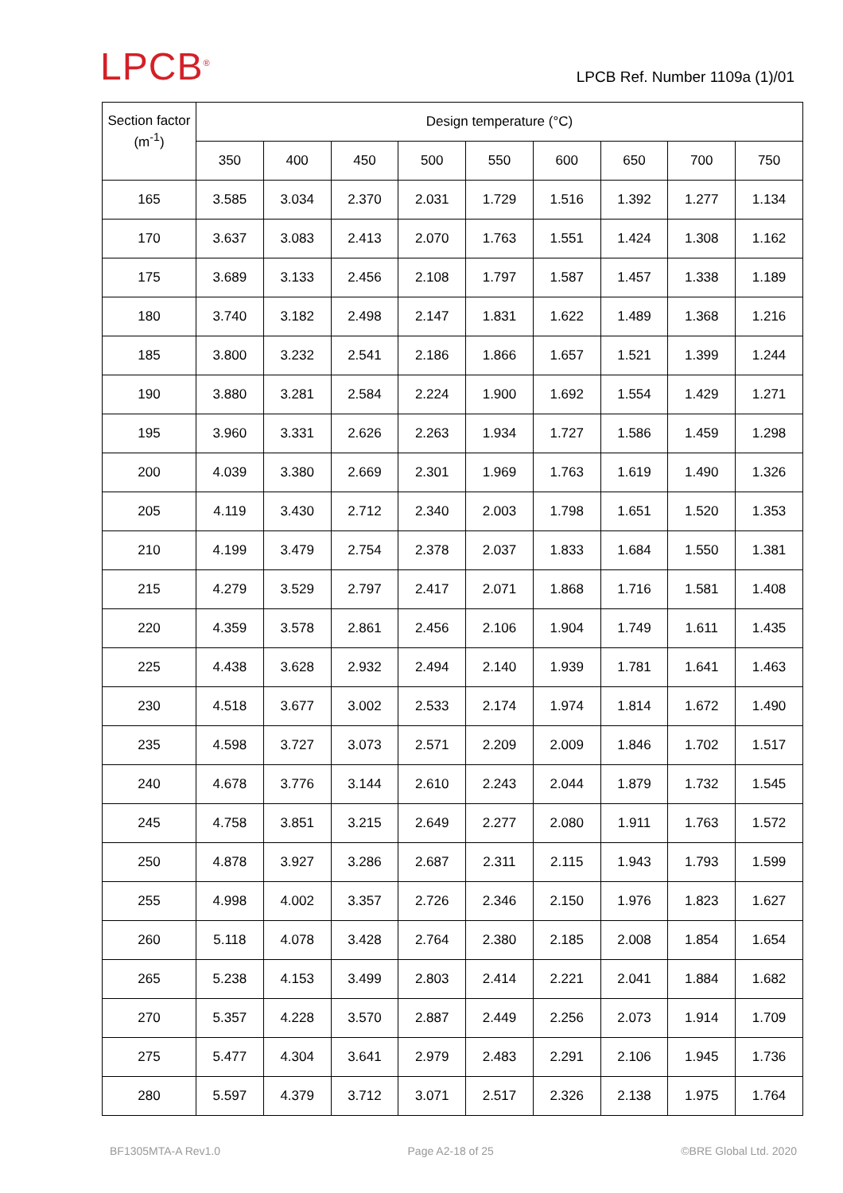LPCB<sup>®</sup>
LPCB Ref. Number 1109a (1)/01
| Section factor (m<sup>-1</sup>) | Design temperature (°C) | | | | | | | | |
| --- | --- | --- | --- | --- | --- | --- | --- | --- | --- |
| | 350 | 400 | 450 | 500 | 550 | 600 | 650 | 700 | 750 |
| 165 | 3.585 | 3.034 | 2.370 | 2.031 | 1.729 | 1.516 | 1.392 | 1.277 | 1.134 |
| 170 | 3.637 | 3.083 | 2.413 | 2.070 | 1.763 | 1.551 | 1.424 | 1.308 | 1.162 |
| 175 | 3.689 | 3.133 | 2.456 | 2.108 | 1.797 | 1.587 | 1.457 | 1.338 | 1.189 |
| 180 | 3.740 | 3.182 | 2.498 | 2.147 | 1.831 | 1.622 | 1.489 | 1.368 | 1.216 |
| 185 | 3.800 | 3.232 | 2.541 | 2.186 | 1.866 | 1.657 | 1.521 | 1.399 | 1.244 |
| 190 | 3.880 | 3.281 | 2.584 | 2.224 | 1.900 | 1.692 | 1.554 | 1.429 | 1.271 |
| 195 | 3.960 | 3.331 | 2.626 | 2.263 | 1.934 | 1.727 | 1.586 | 1.459 | 1.298 |
| 200 | 4.039 | 3.380 | 2.669 | 2.301 | 1.969 | 1.763 | 1.619 | 1.490 | 1.326 |
| 205 | 4.119 | 3.430 | 2.712 | 2.340 | 2.003 | 1.798 | 1.651 | 1.520 | 1.353 |
| 210 | 4.199 | 3.479 | 2.754 | 2.378 | 2.037 | 1.833 | 1.684 | 1.550 | 1.381 |
| 215 | 4.279 | 3.529 | 2.797 | 2.417 | 2.071 | 1.868 | 1.716 | 1.581 | 1.408 |
| 220 | 4.359 | 3.578 | 2.861 | 2.456 | 2.106 | 1.904 | 1.749 | 1.611 | 1.435 |
| 225 | 4.438 | 3.628 | 2.932 | 2.494 | 2.140 | 1.939 | 1.781 | 1.641 | 1.463 |
| 230 | 4.518 | 3.677 | 3.002 | 2.533 | 2.174 | 1.974 | 1.814 | 1.672 | 1.490 |
| 235 | 4.598 | 3.727 | 3.073 | 2.571 | 2.209 | 2.009 | 1.846 | 1.702 | 1.517 |
| 240 | 4.678 | 3.776 | 3.144 | 2.610 | 2.243 | 2.044 | 1.879 | 1.732 | 1.545 |
| 245 | 4.758 | 3.851 | 3.215 | 2.649 | 2.277 | 2.080 | 1.911 | 1.763 | 1.572 |
| 250 | 4.878 | 3.927 | 3.286 | 2.687 | 2.311 | 2.115 | 1.943 | 1.793 | 1.599 |
| 255 | 4.998 | 4.002 | 3.357 | 2.726 | 2.346 | 2.150 | 1.976 | 1.823 | 1.627 |
| 260 | 5.118 | 4.078 | 3.428 | 2.764 | 2.380 | 2.185 | 2.008 | 1.854 | 1.654 |
| 265 | 5.238 | 4.153 | 3.499 | 2.803 | 2.414 | 2.221 | 2.041 | 1.884 | 1.682 |
| 270 | 5.357 | 4.228 | 3.570 | 2.887 | 2.449 | 2.256 | 2.073 | 1.914 | 1.709 |
| 275 | 5.477 | 4.304 | 3.641 | 2.979 | 2.483 | 2.291 | 2.106 | 1.945 | 1.736 |
| 280 | 5.597 | 4.379 | 3.712 | 3.071 | 2.517 | 2.326 | 2.138 | 1.975 | 1.764 |
BF1305MTA-A Rev1.0 Page A2-18 of 25 ©BRE Global Ltd. 2020